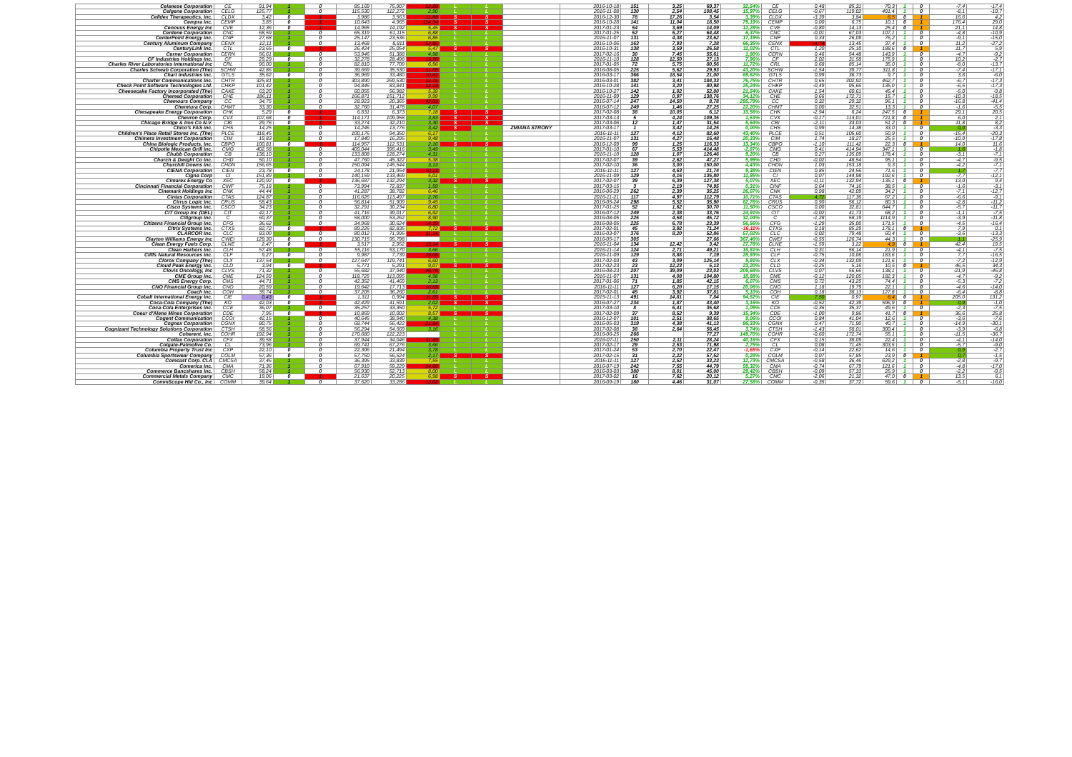| Celanese Corporation | CE | 91,94 | 1 | 0 | 85,169 | 75,907 | 12,20 | L | L | | 2016-10-18 | 151 | 3,25 | 69,37 | 32,54% | CE | 0,48 | 85,31 | 70,3 | 1 | 0 | -7,4 | -17,4 |
| Celgene Corporation | CELG | 125,77 | 1 | 0 | 115,530 | 112,272 | 2,90 | L | L | | 2016-11-08 | 130 | 2,54 | 108,45 | 15,97% | CELG | -0,67 | 119,02 | 491,4 | 1 | 0 | -8,1 | -10,7 |
| Celldex Therapeutics, Inc. | CLDX | 3,42 | 0 | 1 | 3,986 | 3,563 | 11,88 | S | S | | 2016-12-30 | 78 | 17,26 | 3,54 | 3,39% | CLDX | -3,39 | 3,84 | 6,5 | 0 | 1 | 16,6 | 4,2 |
| Cempra Inc. | CEMP | 3,85 | 0 | 1 | 10,643 | 4,965 | 114,34 | S | S | | 2016-10-28 | 141 | 11,04 | 18,50 | 79,19% | CEMP | 0,00 | 6,75 | 10,1 | 0 | 1 | 176,4 | 29,0 |
| Cenovus Energy Inc | CVE | 12,36 | 0 | 1 | 14,965 | 14,192 | 5,45 | S | S | | 2017-01-23 | 54 | 3,69 | 14,09 | 12,28% | CVE | -0,80 | 14,13 | 25,4 | 0 | 1 | 21,1 | 14,8 |
| Centene Corporation | CNC | 68,59 | 1 | 0 | 65,319 | 61,115 | 6,88 | L | L | | 2017-01-25 | 52 | 5,27 | 64,48 | 6,37% | CNC | -0,01 | 67,03 | 107,1 | 1 | 0 | -4,8 | -10,9 |
| CenterPoint Energy Inc. | CNP | 27,68 | 1 | 0 | 25,147 | 23,536 | 6,85 | L | L | | 2016-11-07 | 131 | 4,38 | 23,62 | 17,19% | CNP | 0,33 | 26,09 | 76,2 | 1 | 0 | -9,1 | -15,0 |
| Century Aluminum Company | CENX | 12,11 | 1 | 0 | 13,468 | 8,811 | 52,85 | L | L | | 2016-10-06 | 163 | 7,93 | 7,28 | 66,35% | CENX | -4,74 | 13,45 | 37,4 | 1 | 0 | 11,2 | -27,2 |
| CenturyLink Inc. | CTL | 23,65 | 0 | 1 | 26,424 | 25,054 | 5,47 | S | S | | 2016-10-31 | 138 | 3,59 | 26,58 | 11,02% | CTL | 1,20 | 25,10 | 188,6 | 0 | 1 | 11,7 | 5,9 |
| Cerner Corporation | CERN | 56,61 | 1 | 0 | 53,946 | 51,388 | 4,98 | L | L | | 2017-02-16 | 30 | 7,45 | 55,61 | 1,80% | CERN | 0,46 | 54,48 | 143,9 | 1 | 0 | -4,7 | -9,2 |
| CF Industries Holdings Inc. | CF | 29,29 | 0 | 0 | 32,278 | 28,498 | 13,26 | L | L | | 2016-11-10 | 128 | 12,50 | 27,13 | 7,96% | CF | 2,02 | 31,58 | 175,9 | 1 | 0 | 10,2 | -2,7 |
| Charles River Laboratories International Inc | CRL | 90,00 | 1 | 0 | 82,810 | 77,709 | 6,56 | L | L | | 2017-01-05 | 72 | 5,75 | 80,56 | 11,72% | CRL | 0,68 | 85,14 | 35,0 | 1 | 0 | -8,0 | -13,7 |
| Charles Schwab Corporation (The) | SCHW | 42,86 | 1 | 0 | 39,669 | 35,530 | 11,65 | L | L | | 2016-08-05 | 225 | 5,62 | 29,93 | 43,20% | SCHW | -1,54 | 39,77 | 311,8 | 1 | 0 | -7,4 | -17,1 |
| Chart Industries Inc. | GTLS | 35,62 | 0 | 0 | 36,969 | 33,480 | 10,42 | L | L | | 2016-03-17 | 366 | 18,54 | 21,00 | 69,62% | GTLS | 0,99 | 36,73 | 9,7 | 1 | 0 | 3,8 | -6,0 |
| Charter Communications Inc. | CHTR | 325,81 | 1 | 0 | 303,890 | 269,530 | 12,75 | L | L | | 2016-03-01 | 382 | 3,41 | 184,33 | 76,75% | CHTR | 0,65 | 302,92 | 462,7 | 1 | 0 | -6,7 | -17,3 |
| Check Point Software Technologies Ltd. | CHKP | 101,42 | 1 | 0 | 94,846 | 83,841 | 13,13 | L | L | | 2016-10-28 | 141 | 3,20 | 80,98 | 25,24% | CHKP | -0,49 | 95,66 | 135,0 | 1 | 0 | -6,5 | -17,3 |
| Cheesecake Factory Incorporated (The) | CAKE | 63,20 | 1 | 0 | 60,055 | 56,982 | 5,39 | L | L | | 2016-10-27 | 142 | 1,02 | 52,00 | 21,54% | CAKE | 1,54 | 60,61 | 45,4 | 1 | 0 | -5,0 | -9,8 |
| Chemed Corporation | CHE | 186,11 | 1 | 0 | 166,871 | 151,712 | 9,99 | L | L | | 2016-11-09 | 129 | 0,97 | 138,76 | 34,12% | CHE | 0,66 | 172,71 | 15,7 | 1 | 0 | -10,3 | -18,5 |
| Chemours Company | CC | 34,75 | 1 | 0 | 28,923 | 20,365 | 42,03 | L | L | | 2016-07-14 | 247 | 14,50 | 8,78 | 295,79% | CC | 0,32 | 29,32 | 96,1 | 1 | 0 | -16,8 | -41,4 |
| Chemtura Corp. | CHMT | 33,30 | 1 | 0 | 32,760 | 31,478 | 4,07 | L | L | | 2016-07-12 | 249 | 1,46 | 27,25 | 22,20% | CHMT | 0,00 | 32,51 | 13,3 | 1 | 0 | -1,6 | -5,5 |
| Chesapeake Energy Corporation | CHK | 5,29 | 0 | 1 | 6,831 | 6,373 | 7,18 | S | S | | 2017-02-08 | 38 | 10,05 | 6,12 | 13,56% | CHK | -2,94 | 6,24 | 247,5 | 0 | 1 | 29,1 | 20,5 |
| Chevron Corp. | CVX | 107,68 | 0 | 1 | 114,171 | 109,958 | 3,83 | S | S | | 2017-03-13 | 5 | 4,24 | 109,35 | 1,53% | CVX | -0,17 | 113,01 | 721,8 | 0 | 1 | 6,0 | 2,1 |
| Chicago Bridge & Iron Co N.V. | CBI | 29,76 | 0 | 1 | 33,274 | 32,210 | 3,30 | S | S | | 2017-03-06 | 12 | 1,47 | 31,54 | 5,64% | CBI | -2,11 | 33,03 | 51,2 | 0 | 1 | 11,8 | 8,2 |
| Chico's FAS Inc. | CHS | 14,25 | 1 | 0 | 14,246 | 13,776 | 3,42 | S | L | ZMIANA STRONY | 2017-03-17 | 1 | 3,42 | 14,25 | 0,00% | CHS | 0,99 | 14,38 | 33,0 | 1 | 0 | 0,0 | -3,3 |
| Children's Place Retail Stores Inc. (The) | PLCE | 118,45 | 1 | 0 | 100,176 | 94,350 | 6,17 | L | L | | 2016-11-11 | 127 | 4,12 | 82,60 | 43,40% | PLCE | 0,51 | 105,60 | 50,9 | 1 | 0 | -15,4 | -20,3 |
| Chimera Investment Corporation | CIM | 19,83 | 1 | 0 | 17,840 | 16,295 | 9,48 | L | L | | 2016-11-07 | 131 | 4,27 | 16,48 | 20,33% | CIM | 1,74 | 18,27 | 25,5 | 1 | 0 | -10,0 | -17,8 |
| China Biologic Products, Inc. | CBPO | 100,81 | 0 | 1 | 114,957 | 112,531 | 2,16 | S | S | | 2016-12-09 | 99 | 1,25 | 116,33 | 13,34% | CBPO | -1,10 | 111,42 | 22,3 | 0 | 1 | 14,0 | 11,6 |
| Chipotle Mexican Grill Inc. | CMG | 402,58 | 1 | 0 | 409,044 | 395,416 | 3,45 | L | L | | 2017-01-10 | 67 | 5,53 | 414,48 | -2,87% | CMG | 0,41 | 414,94 | 347,1 | 1 | 0 | 1,6 | -1,8 |
| Chubb Corporation | CB | 138,10 | 1 | 0 | 133,808 | 128,274 | 4,31 | L | L | | 2016-11-10 | 128 | 1,07 | 126,46 | 9,20% | CB | 0,27 | 135,09 | 178,4 | 1 | 0 | -3,1 | -7,1 |
| Church & Dwight Co Inc. | CHD | 50,10 | 1 | 0 | 47,760 | 45,322 | 5,38 | L | L | | 2017-02-07 | 39 | 2,62 | 47,27 | 5,99% | CHD | -0,02 | 48,54 | 95,1 | 1 | 0 | -4,7 | -9,5 |
| Churchill Downs Inc. | CHDN | 156,65 | 1 | 0 | 150,094 | 145,544 | 3,13 | L | L | | 2017-02-10 | 36 | 3,00 | 150,00 | 4,43% | CHDN | 1,03 | 153,18 | 9,3 | 1 | 0 | -4,2 | -7,1 |
| CIENA Corporation | CIEN | 23,78 | 0 | 0 | 24,178 | 21,954 | 10,13 | L | L | | 2016-11-11 | 127 | 4,63 | 21,74 | 9,38% | CIEN | 0,85 | 24,56 | 71,6 | 1 | 0 | 1,7 | -7,7 |
| Cigna Corp | CI | 151,89 | 1 | 0 | 140,159 | 133,469 | 5,01 | L | L | | 2016-11-09 | 129 | 4,16 | 135,80 | 11,85% | CI | 0,07 | 144,98 | 192,6 | 1 | 0 | -7,7 | -12,1 |
| Cimarex Energy Co | XEC | 120,92 | 0 | 1 | 136,687 | 132,294 | 3,32 | S | S | | 2017-02-07 | 39 | 6,39 | 127,38 | 5,07% | XEC | -0,11 | 132,94 | 135,1 | 0 | 1 | 13,0 | 9,4 |
| Cincinnati Financial Corporation | CINF | 75,18 | 1 | 0 | 73,994 | 72,837 | 1,59 | L | L | | 2017-03-15 | 3 | 2,19 | 74,95 | 0,31% | CINF | 0,64 | 74,16 | 38,5 | 1 | 0 | -1,6 | -3,1 |
| Cinemark Holdings Inc | CNK | 44,44 | 1 | 0 | 41,287 | 38,782 | 6,46 | L | L | | 2016-06-29 | 262 | 2,39 | 35,25 | 26,07% | CNK | 0,98 | 42,09 | 34,2 | 1 | 0 | -7,1 | -12,7 |
| Cintas Corporation | CTAS | 124,87 | 1 | 0 | 116,626 | 113,497 | 2,76 | L | L | | 2016-11-21 | 117 | 4,97 | 112,79 | 10,71% | CTAS | 4,72 | 117,36 | 67,2 | 1 | 0 | -6,6 | -9,1 |
| Cirrus Logic Inc. | CRUS | 58,43 | 1 | 0 | 56,814 | 51,909 | 9,45 | L | L | | 2016-05-24 | 298 | 5,52 | 35,90 | 62,76% | CRUS | 0,90 | 56,12 | 80,3 | 1 | 0 | -2,8 | -11,2 |
| Cisco Systems Inc. | CSCO | 34,23 | 1 | 0 | 32,291 | 30,234 | 6,80 | L | L | | 2017-01-25 | 52 | 1,62 | 30,70 | 11,50% | CSCO | 0,00 | 32,81 | 644,7 | 1 | 0 | -5,7 | -11,7 |
| CIT Group Inc (DEL) | CIT | 42,17 | 1 | 0 | 41,716 | 39,017 | 6,92 | L | L | | 2016-07-12 | 249 | 2,38 | 33,76 | 24,91% | CIT | -0,02 | 41,73 | 68,2 | 1 | 0 | -1,1 | -7,5 |
| Citigroup Inc. | C | 60,37 | 1 | 0 | 58,000 | 53,262 | 8,90 | L | L | | 2016-08-05 | 225 | 4,58 | 45,72 | 32,04% | C | -1,28 | 58,19 | 1114,9 | 1 | 0 | -3,9 | -11,8 |
| Citizens Financial Group Inc. | CFG | 36,62 | 1 | 0 | 34,968 | 30,624 | 14,19 | L | L | | 2016-08-05 | 225 | 6,78 | 23,39 | 56,56% | CFG | -1,29 | 35,00 | 171,5 | 1 | 0 | -4,5 | -16,4 |
| Citrix Systems Inc. | CTXS | 82,72 | 0 | 1 | 89,226 | 82,835 | 7,72 | S | S | | 2017-02-01 | 45 | 3,92 | 71,24 | -16,11% | CTXS | 0,18 | 85,29 | 178,1 | 0 | 1 | 7,9 | 0,1 |
| CLARCOR Inc. | CLC | 83,00 | 1 | 0 | 80,012 | 71,995 | 11,14 | L | L | | 2016-03-07 | 376 | 8,20 | 52,86 | 57,02% | CLC | 0,02 | 79,48 | 60,4 | 1 | 0 | -3,6 | -13,3 |
| Clayton Williams Energy Inc | CWEI | 129,30 | 0 | 0 | 130,715 | 95,798 | | L | L | | 2016-05-17 | 305 | | 27,66 | 367,46% | CWEI | -0,55 | 126,74 | 44,3 | 1 | 0 | 1,1 | -25,9 |
| Clean Energy Fuels Corp. | CLNE | 2,47 | 0 | 1 | 3,517 | 2,952 | 19,14 | S | S | | 2016-11-04 | 134 | 12,42 | 3,42 | 27,78% | CLNE | -1,59 | 3,22 | 4,9 | 0 | 1 | 42,4 | 19,5 |
| Clean Harbors Inc. | CLH | 57,48 | 1 | 0 | 55,116 | 53,170 | 3,66 | L | L | | 2016-11-14 | 124 | 2,71 | 49,21 | 16,81% | CLH | 0,31 | 56,14 | 21,9 | 1 | 0 | -4,1 | -7,5 |
| Cliffs Natural Resources Inc. | CLF | 9,27 | 0 | 0 | 9,987 | 7,739 | 29,05 | L | L | | 2016-11-09 | 129 | 8,88 | 7,19 | 28,93% | CLF | -0,75 | 10,06 | 183,6 | 1 | 0 | 7,7 | -16,5 |
| Clorox Company (The) | CLX | 137,54 | 1 | 0 | 127,647 | 119,741 | 6,60 | L | L | | 2017-02-03 | 43 | 3,09 | 125,14 | 9,91% | CLX | -0,34 | 132,09 | 121,6 | 1 | 0 | -7,2 | -12,9 |
| Cloud Peak Energy Inc. | CLD | 3,94 | 0 | 1 | 5,771 | 5,291 | 9,07 | S | S | | 2017-02-23 | 23 | 12,23 | 5,13 | 23,20% | CLD | -0,25 | 5,16 | 10,5 | 0 | 1 | 46,5 | 34,3 |
| Clovis Oncology, Inc | CLVS | 71,32 | 1 | 0 | 55,682 | 37,940 | 46,76 | L | L | | 2016-08-23 | 207 | 39,09 | 23,03 | 209,68% | CLVS | 0,07 | 56,66 | 138,1 | 1 | 0 | -21,9 | -46,8 |
| CME Group Inc. | CME | 124,59 | 1 | 0 | 118,725 | 113,095 | 4,98 | L | L | | 2016-11-07 | 131 | 4,08 | 104,80 | 18,88% | CME | -0,12 | 120,05 | 182,3 | 1 | 0 | -4,7 | -9,2 |
| CMS Energy Corp. | CMS | 44,71 | 1 | 0 | 42,352 | 41,469 | 2,13 | L | L | | 2017-01-06 | 71 | 1,85 | 42,15 | 6,07% | CMS | 0,72 | 43,25 | 74,4 | 1 | 0 | -5,3 | -7,2 |
| CNO Financial Group Inc. | CNO | 20,59 | 1 | 0 | 19,642 | 17,713 | 10,89 | L | L | | 2016-11-11 | 127 | 6,20 | 17,15 | 20,06% | CNO | 1,18 | 19,79 | 22,1 | 1 | 0 | -4,6 | -14,0 |
| Coach Inc. | COH | 39,74 | 1 | 0 | 37,205 | 36,260 | 2,61 | L | L | | 2017-02-01 | 45 | 3,92 | 37,81 | 5,10% | COH | 0,18 | 38,13 | 127,8 | 1 | 0 | -6,4 | -8,8 |
| Cobalt International Energy Inc. | CIE | 0,43 | 0 | 1 | 1,311 | 0,994 | 31,89 | S | S | | 2015-11-13 | 491 | 14,81 | 7,84 | 94,52% | CIE | 7,50 | 0,97 | 6,4 | 0 | 1 | 205,0 | 131,2 |
| Coca-Cola Company (The) | KO | 42,03 | 0 | 1 | 42,429 | 41,591 | 2,02 | S | S | | 2016-07-27 | 234 | 1,87 | 43,40 | 3,16% | KO | -0,52 | 42,39 | 596,9 | 0 | 1 | 0,9 | -1,0 |
| Coca-Cola Enterprises Inc. | CCE | 36,07 | 1 | 0 | 35,257 | 33,350 | 5,72 | L | L | | 2017-03-10 | 8 | 6,41 | 35,68 | 1,09% | CCE | -0,36 | 35,37 | 49,6 | 1 | 0 | -2,3 | -7,5 |
| Coeur d'Alene Mines Corporation | CDE | 7,95 | 0 | 1 | 10,859 | 10,002 | 8,57 | S | S | | 2017-02-09 | 37 | 8,52 | 9,39 | 15,34% | CDE | -1,00 | 9,86 | 41,7 | 0 | 1 | 36,6 | 25,8 |
| Cogent Communication | CCOI | 42,15 | 1 | 0 | 40,645 | 38,940 | 4,38 | L | L | | 2016-12-07 | 101 | 2,51 | 38,65 | 9,06% | CCOI | 0,84 | 41,04 | 12,6 | 1 | 0 | -3,6 | -7,6 |
| Cognex Corporation | CGNX | 80,75 | 1 | 0 | 68,744 | 56,422 | 21,84 | L | L | | 2016-05-03 | 319 | 4,38 | 41,13 | 96,33% | CGNX | 0,47 | 71,90 | 40,7 | 1 | 0 | -14,9 | -30,1 |
| Cognizant Technology Solutions Corporation | CTSH | 58,56 | 1 | 0 | 56,294 | 54,569 | 3,16 | L | L | | 2017-02-08 | 38 | 2,64 | 56,45 | 3,74% | CTSH | -1,43 | 58,01 | 300,4 | 1 | 0 | -3,9 | -6,8 |
| Coherent, Inc. | COHR | 192,94 | 1 | 0 | 170,680 | 122,223 | | L | L | | 2016-06-25 | 266 | | 77,27 | 149,70% | COHR | -0,60 | 172,74 | 55,1 | 1 | 0 | -11,5 | -36,7 |
| Colfax Corporation | CFX | 39,58 | 1 | 0 | 37,944 | 34,046 | 11,45 | L | L | | 2016-07-11 | 250 | 2,11 | 28,24 | 40,16% | CFX | 0,15 | 38,09 | 22,4 | 1 | 0 | -4,1 | -14,0 |
| Colgate-Palmolive Co. | CL | 73,96 | 1 | 0 | 69,741 | 67,276 | 3,66 | L | L | | 2017-02-17 | 29 | 2,53 | 71,98 | 2,75% | CL | 0,08 | 71,45 | 303,5 | 1 | 0 | -5,7 | -9,0 |
| Columbia Property Trust Inc | CXP | 22,10 | 0 | 0 | 22,306 | 21,494 | 3,78 | L | L | | 2017-01-24 | 53 | 2,70 | 22,47 | -1,65% | CXP | -0,14 | 22,62 | 14,6 | 1 | 0 | 0,9 | -2,7 |
| Columbia Sportswear Company | COLM | 57,36 | 0 | 0 | 57,750 | 56,524 | 2,17 | S | S | | 2017-02-15 | 31 | 2,22 | 57,52 | 0,28% | COLM | 0,07 | 57,85 | 23,9 | 0 | 1 | 0,7 | -1,5 |
| Comcast Corp. Cl.A | CMCSA | 37,46 | 1 | 0 | 36,395 | 33,839 | 7,55 | L | L | | 2016-11-11 | 127 | 2,52 | 33,23 | 12,73% | CMCSA | -0,58 | 36,46 | 629,2 | 1 | 0 | -2,8 | -9,7 |
| Comerica Inc. | CMA | 71,36 | 1 | 0 | 67,910 | 59,229 | 14,66 | L | L | | 2016-07-19 | 242 | 7,55 | 44,79 | 59,32% | CMA | -0,74 | 67,79 | 121,6 | 1 | 0 | -4,8 | -17,0 |
| Commerce Bancshares Inc. | CBSH | 58,24 | 1 | 0 | 56,930 | 52,713 | 8,00 | L | L | | 2016-03-03 | 380 | 8,01 | 45,00 | 29,42% | CBSH | -0,09 | 57,33 | 25,9 | 1 | 0 | -2,2 | -9,5 |
| Commercial Metals Company | CMC | 19,06 | 0 | 1 | 21,637 | 20,225 | 6,98 | S | S | | 2017-03-02 | 16 | 7,62 | 20,12 | 5,27% | CMC | -2,06 | 21,32 | 47,0 | 0 | 1 | 13,5 | 6,1 |
| CommScope Hld Co., Inc | COMM | 39,64 | 1 | 0 | 37,620 | 33,286 | 13,02 | L | L | | 2016-09-19 | 180 | 4,46 | 31,07 | 27,58% | COMM | -0,35 | 37,72 | 59,6 | 1 | 0 | -5,1 | -16,0 |